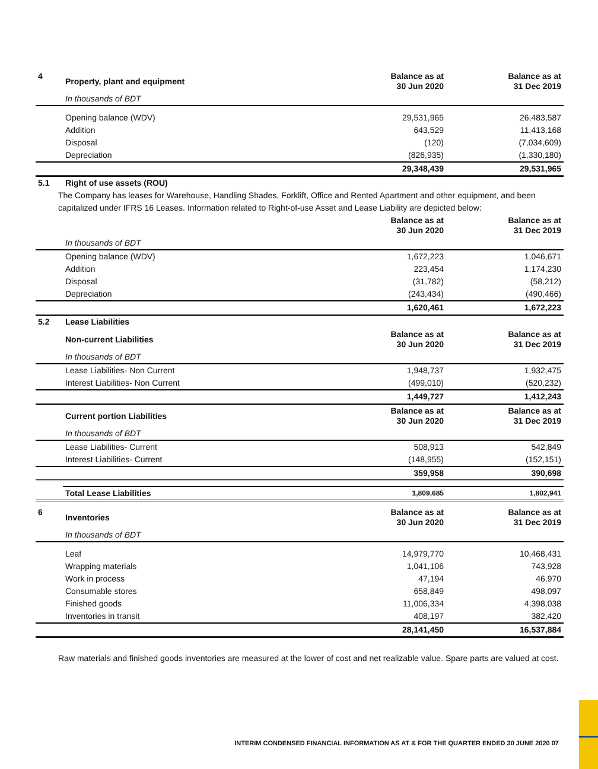| 4 | Property, plant and equipment | Balance as at 30 Jun 2020 | Balance as at 31 Dec 2019 |
| --- | --- | --- | --- |
| | In thousands of BDT | | |
| | Opening balance (WDV) | 29,531,965 | 26,483,587 |
| | Addition | 643,529 | 11,413,168 |
| | Disposal | (120) | (7,034,609) |
| | Depreciation | (826,935) | (1,330,180) |
| | | 29,348,439 | 29,531,965 |
| 5.1 | Right of use assets (ROU) | | |
The Company has leases for Warehouse, Handling Shades, Forklift, Office and Rented Apartment and other equipment, and been capitalized under IFRS 16 Leases. Information related to Right-of-use Asset and Lease Liability are depicted below:
| | | Balance as at 30 Jun 2020 | Balance as at 31 Dec 2019 |
| --- | --- | --- | --- |
| | In thousands of BDT | | |
| | Opening balance (WDV) | 1,672,223 | 1,046,671 |
| | Addition | 223,454 | 1,174,230 |
| | Disposal | (31,782) | (58,212) |
| | Depreciation | (243,434) | (490,466) |
| | | 1,620,461 | 1,672,223 |
| 5.2 | Lease Liabilities | | |
| | Non-current Liabilities | Balance as at 30 Jun 2020 | Balance as at 31 Dec 2019 |
| | In thousands of BDT | | |
| | Lease Liabilities- Non Current | 1,948,737 | 1,932,475 |
| | Interest Liabilities- Non Current | (499,010) | (520,232) |
| | | 1,449,727 | 1,412,243 |
| | Current portion Liabilities | Balance as at 30 Jun 2020 | Balance as at 31 Dec 2019 |
| | In thousands of BDT | | |
| | Lease Liabilities- Current | 508,913 | 542,849 |
| | Interest Liabilities- Current | (148,955) | (152,151) |
| | | 359,958 | 390,698 |
| | Total Lease Liabilities | 1,809,685 | 1,802,941 |
| 6 | Inventories | Balance as at 30 Jun 2020 | Balance as at 31 Dec 2019 |
| | In thousands of BDT | | |
| | Leaf | 14,979,770 | 10,468,431 |
| | Wrapping materials | 1,041,106 | 743,928 |
| | Work in process | 47,194 | 46,970 |
| | Consumable stores | 658,849 | 498,097 |
| | Finished goods | 11,006,334 | 4,398,038 |
| | Inventories in transit | 408,197 | 382,420 |
| | | 28,141,450 | 16,537,884 |
Raw materials and finished goods inventories are measured at the lower of cost and net realizable value. Spare parts are valued at cost.
INTERIM CONDENSED FINANCIAL INFORMATION AS AT & FOR THE QUARTER ENDED 30 JUNE 2020 07